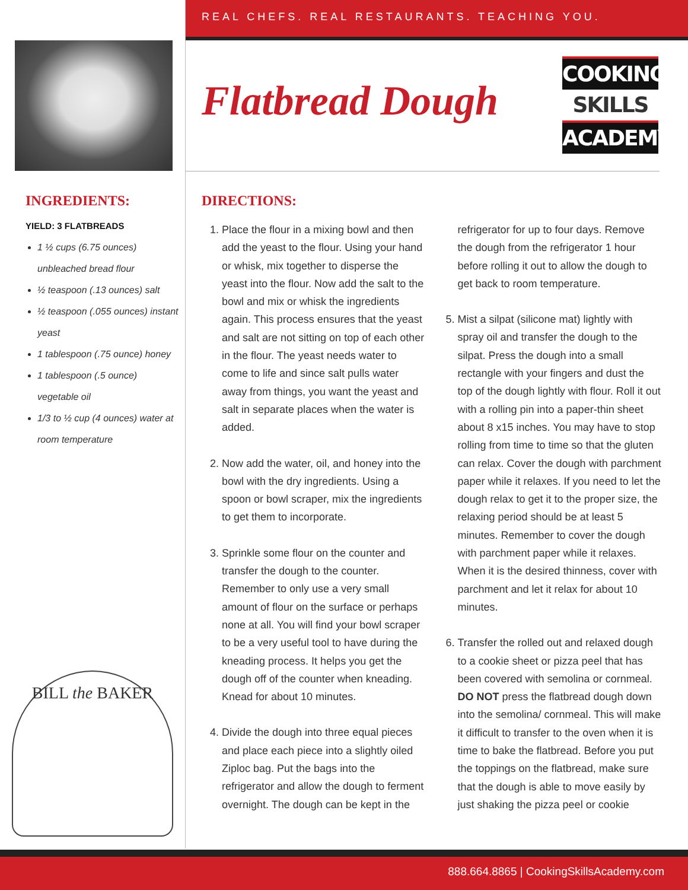REAL CHEFS. REAL RESTAURANTS. TEACHING YOU.
INGREDIENTS:
YIELD: 3 FLATBREADS
1 ½ cups (6.75 ounces) unbleached bread flour
½ teaspoon (.13 ounces) salt
½ teaspoon (.055 ounces) instant yeast
1 tablespoon (.75 ounce) honey
1 tablespoon (.5 ounce) vegetable oil
1/3 to ½ cup (4 ounces) water at room temperature
BILL the BAKER
Flatbread Dough
COOKING
SKILLS
ACADEMY
DIRECTIONS:
1. Place the flour in a mixing bowl and then add the yeast to the flour. Using your hand or whisk, mix together to disperse the yeast into the flour. Now add the salt to the bowl and mix or whisk the ingredients again. This process ensures that the yeast and salt are not sitting on top of each other in the flour. The yeast needs water to come to life and since salt pulls water away from things, you want the yeast and salt in separate places when the water is added.
2. Now add the water, oil, and honey into the bowl with the dry ingredients. Using a spoon or bowl scraper, mix the ingredients to get them to incorporate.
3. Sprinkle some flour on the counter and transfer the dough to the counter. Remember to only use a very small amount of flour on the surface or perhaps none at all. You will find your bowl scraper to be a very useful tool to have during the kneading process. It helps you get the dough off of the counter when kneading. Knead for about 10 minutes.
4. Divide the dough into three equal pieces and place each piece into a slightly oiled Ziploc bag. Put the bags into the refrigerator and allow the dough to ferment overnight. The dough can be kept in the refrigerator for up to four days. Remove the dough from the refrigerator 1 hour before rolling it out to allow the dough to get back to room temperature.
5. Mist a silpat (silicone mat) lightly with spray oil and transfer the dough to the silpat. Press the dough into a small rectangle with your fingers and dust the top of the dough lightly with flour. Roll it out with a rolling pin into a paper-thin sheet about 8 x15 inches. You may have to stop rolling from time to time so that the gluten can relax. Cover the dough with parchment paper while it relaxes. If you need to let the dough relax to get it to the proper size, the relaxing period should be at least 5 minutes. Remember to cover the dough with parchment paper while it relaxes. When it is the desired thinness, cover with parchment and let it relax for about 10 minutes.
6. Transfer the rolled out and relaxed dough to a cookie sheet or pizza peel that has been covered with semolina or cornmeal. DO NOT press the flatbread dough down into the semolina/ cornmeal. This will make it difficult to transfer to the oven when it is time to bake the flatbread. Before you put the toppings on the flatbread, make sure that the dough is able to move easily by just shaking the pizza peel or cookie
888.664.8865 | CookingSkillsAcademy.com